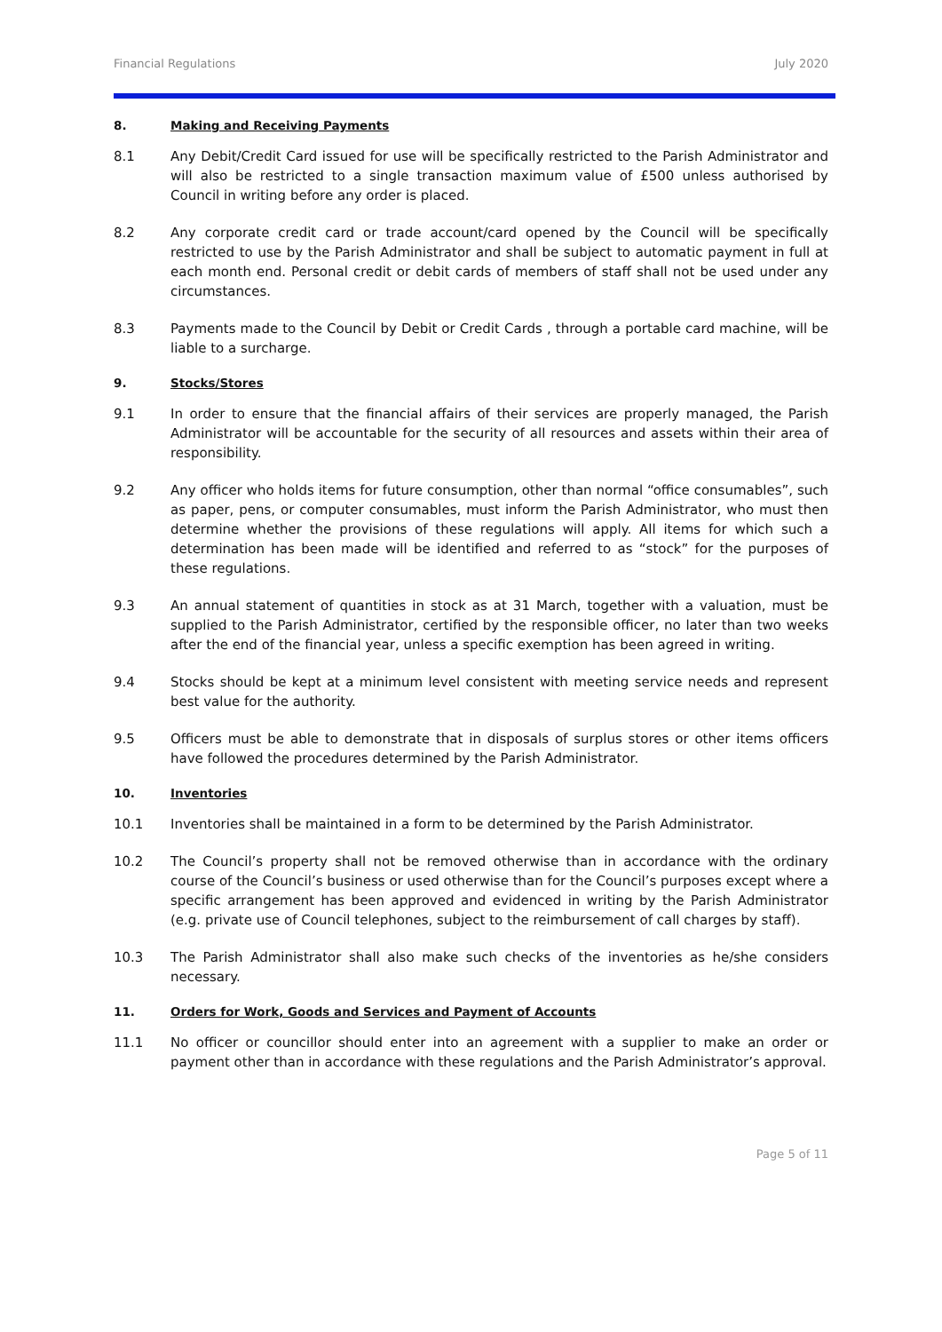Financial Regulations July 2020
8. Making and Receiving Payments
8.1 Any Debit/Credit Card issued for use will be specifically restricted to the Parish Administrator and will also be restricted to a single transaction maximum value of £500 unless authorised by Council in writing before any order is placed.
8.2 Any corporate credit card or trade account/card opened by the Council will be specifically restricted to use by the Parish Administrator and shall be subject to automatic payment in full at each month end. Personal credit or debit cards of members of staff shall not be used under any circumstances.
8.3 Payments made to the Council by Debit or Credit Cards , through a portable card machine, will be liable to a surcharge.
9. Stocks/Stores
9.1 In order to ensure that the financial affairs of their services are properly managed, the Parish Administrator will be accountable for the security of all resources and assets within their area of responsibility.
9.2 Any officer who holds items for future consumption, other than normal “office consumables”, such as paper, pens, or computer consumables, must inform the Parish Administrator, who must then determine whether the provisions of these regulations will apply. All items for which such a determination has been made will be identified and referred to as “stock” for the purposes of these regulations.
9.3 An annual statement of quantities in stock as at 31 March, together with a valuation, must be supplied to the Parish Administrator, certified by the responsible officer, no later than two weeks after the end of the financial year, unless a specific exemption has been agreed in writing.
9.4 Stocks should be kept at a minimum level consistent with meeting service needs and represent best value for the authority.
9.5 Officers must be able to demonstrate that in disposals of surplus stores or other items officers have followed the procedures determined by the Parish Administrator.
10. Inventories
10.1 Inventories shall be maintained in a form to be determined by the Parish Administrator.
10.2 The Council’s property shall not be removed otherwise than in accordance with the ordinary course of the Council’s business or used otherwise than for the Council’s purposes except where a specific arrangement has been approved and evidenced in writing by the Parish Administrator (e.g. private use of Council telephones, subject to the reimbursement of call charges by staff).
10.3 The Parish Administrator shall also make such checks of the inventories as he/she considers necessary.
11. Orders for Work, Goods and Services and Payment of Accounts
11.1 No officer or councillor should enter into an agreement with a supplier to make an order or payment other than in accordance with these regulations and the Parish Administrator’s approval.
Page 5 of 11